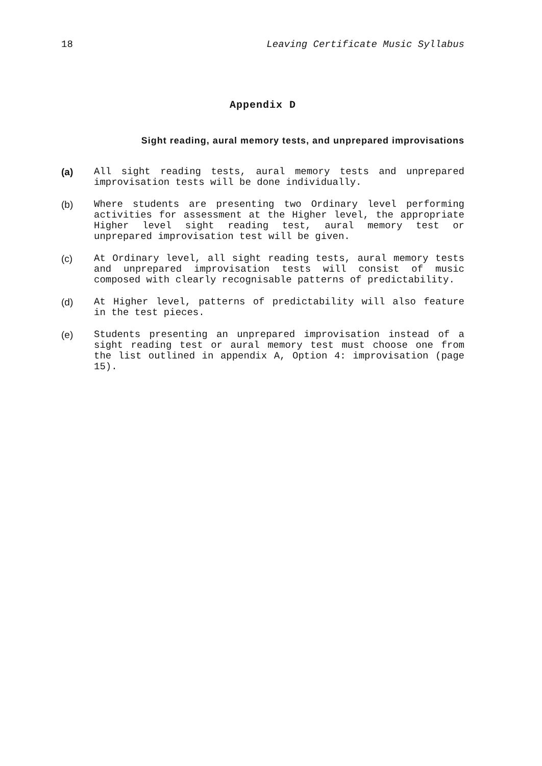18 Leaving Certificate Music Syllabus
Appendix D
Sight reading, aural memory tests, and unprepared improvisations
(a) All sight reading tests, aural memory tests and unprepared improvisation tests will be done individually.
(b) Where students are presenting two Ordinary level performing activities for assessment at the Higher level, the appropriate Higher level sight reading test, aural memory test or unprepared improvisation test will be given.
(c) At Ordinary level, all sight reading tests, aural memory tests and unprepared improvisation tests will consist of music composed with clearly recognisable patterns of predictability.
(d) At Higher level, patterns of predictability will also feature in the test pieces.
(e) Students presenting an unprepared improvisation instead of a sight reading test or aural memory test must choose one from the list outlined in appendix A, Option 4: improvisation (page 15).